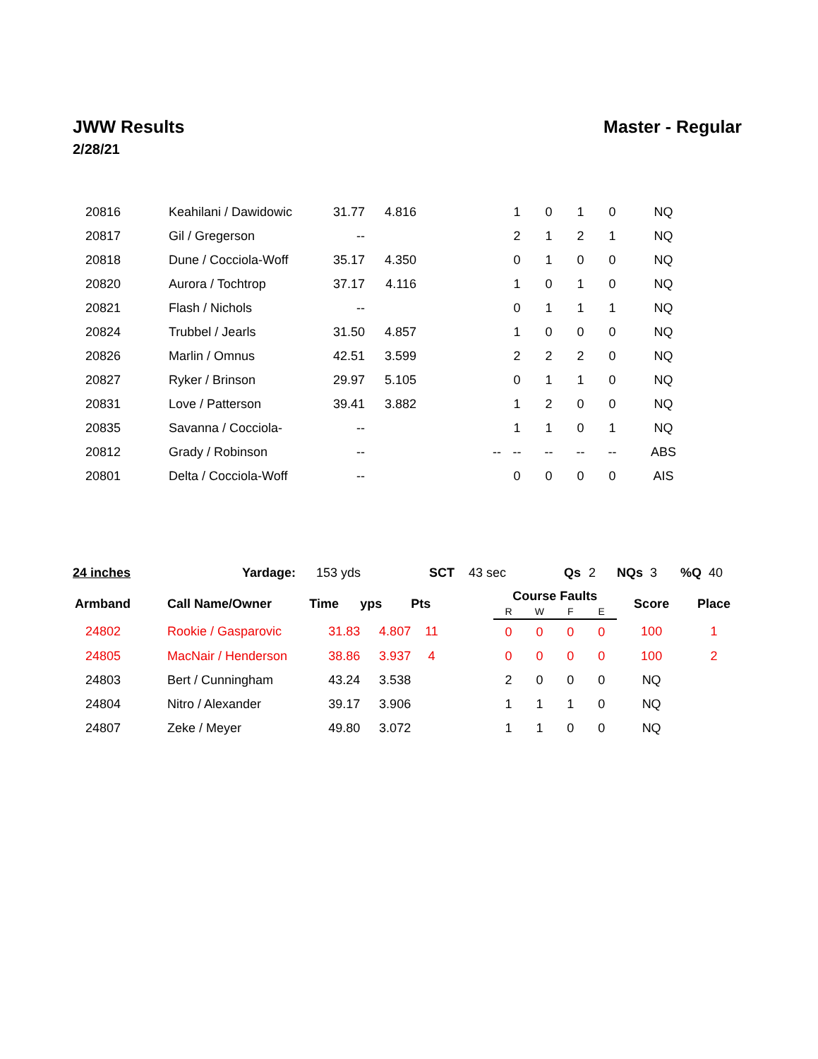JWW Results Master - Regular
2/28/21
| 20816 | Keahilani / Dawidowic | 31.77 | 4.816 | | | 1 | 0 | 1 | 0 | NQ |
| 20817 | Gil / Gregerson | -- | | | | 2 | 1 | 2 | 1 | NQ |
| 20818 | Dune / Cocciola-Woff | 35.17 | 4.350 | | | 0 | 1 | 0 | 0 | NQ |
| 20820 | Aurora / Tochtrop | 37.17 | 4.116 | | | 1 | 0 | 1 | 0 | NQ |
| 20821 | Flash / Nichols | -- | | | | 0 | 1 | 1 | 1 | NQ |
| 20824 | Trubbel / Jearls | 31.50 | 4.857 | | | 1 | 0 | 0 | 0 | NQ |
| 20826 | Marlin / Omnus | 42.51 | 3.599 | | | 2 | 2 | 2 | 0 | NQ |
| 20827 | Ryker / Brinson | 29.97 | 5.105 | | | 0 | 1 | 1 | 0 | NQ |
| 20831 | Love / Patterson | 39.41 | 3.882 | | | 1 | 2 | 0 | 0 | NQ |
| 20835 | Savanna / Cocciola- | -- | | | | 1 | 1 | 0 | 1 | NQ |
| 20812 | Grady / Robinson | -- | | | -- | -- | -- | -- | -- | ABS |
| 20801 | Delta / Cocciola-Woff | -- | | | | 0 | 0 | 0 | 0 | AIS |
24 inches Yardage: 153 yds SCT 43 sec Qs 2 NQs 3 %Q 40
| Armband | Call Name/Owner | Time | yps | Pts | | Course Faults | | | | Score | Place |
| --- | --- | --- | --- | --- | --- | --- | --- | --- | --- | --- | --- |
| | | | | | | R | W | F | E | | |
| 24802 | Rookie / Gasparovic | 31.83 | 4.807 | 11 | | 0 | 0 | 0 | 0 | 100 | 1 |
| 24805 | MacNair / Henderson | 38.86 | 3.937 | 4 | | 0 | 0 | 0 | 0 | 100 | 2 |
| 24803 | Bert / Cunningham | 43.24 | 3.538 | | | 2 | 0 | 0 | 0 | NQ | |
| 24804 | Nitro / Alexander | 39.17 | 3.906 | | | 1 | 1 | 1 | 0 | NQ | |
| 24807 | Zeke / Meyer | 49.80 | 3.072 | | | 1 | 1 | 0 | 0 | NQ | |